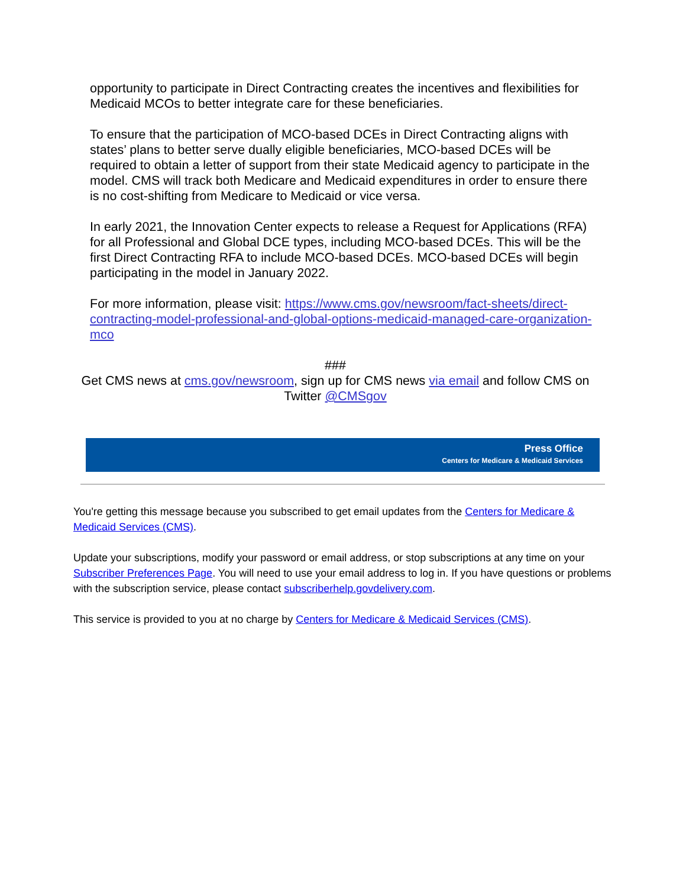opportunity to participate in Direct Contracting creates the incentives and flexibilities for Medicaid MCOs to better integrate care for these beneficiaries.
To ensure that the participation of MCO-based DCEs in Direct Contracting aligns with states’ plans to better serve dually eligible beneficiaries, MCO-based DCEs will be required to obtain a letter of support from their state Medicaid agency to participate in the model. CMS will track both Medicare and Medicaid expenditures in order to ensure there is no cost-shifting from Medicare to Medicaid or vice versa.
In early 2021, the Innovation Center expects to release a Request for Applications (RFA) for all Professional and Global DCE types, including MCO-based DCEs. This will be the first Direct Contracting RFA to include MCO-based DCEs. MCO-based DCEs will begin participating in the model in January 2022.
For more information, please visit: https://www.cms.gov/newsroom/fact-sheets/direct-contracting-model-professional-and-global-options-medicaid-managed-care-organization-mco
###
Get CMS news at cms.gov/newsroom, sign up for CMS news via email and follow CMS on Twitter @CMSgov
Press Office
Centers for Medicare & Medicaid Services
You're getting this message because you subscribed to get email updates from the Centers for Medicare & Medicaid Services (CMS).
Update your subscriptions, modify your password or email address, or stop subscriptions at any time on your Subscriber Preferences Page. You will need to use your email address to log in. If you have questions or problems with the subscription service, please contact subscriberhelp.govdelivery.com.
This service is provided to you at no charge by Centers for Medicare & Medicaid Services (CMS).